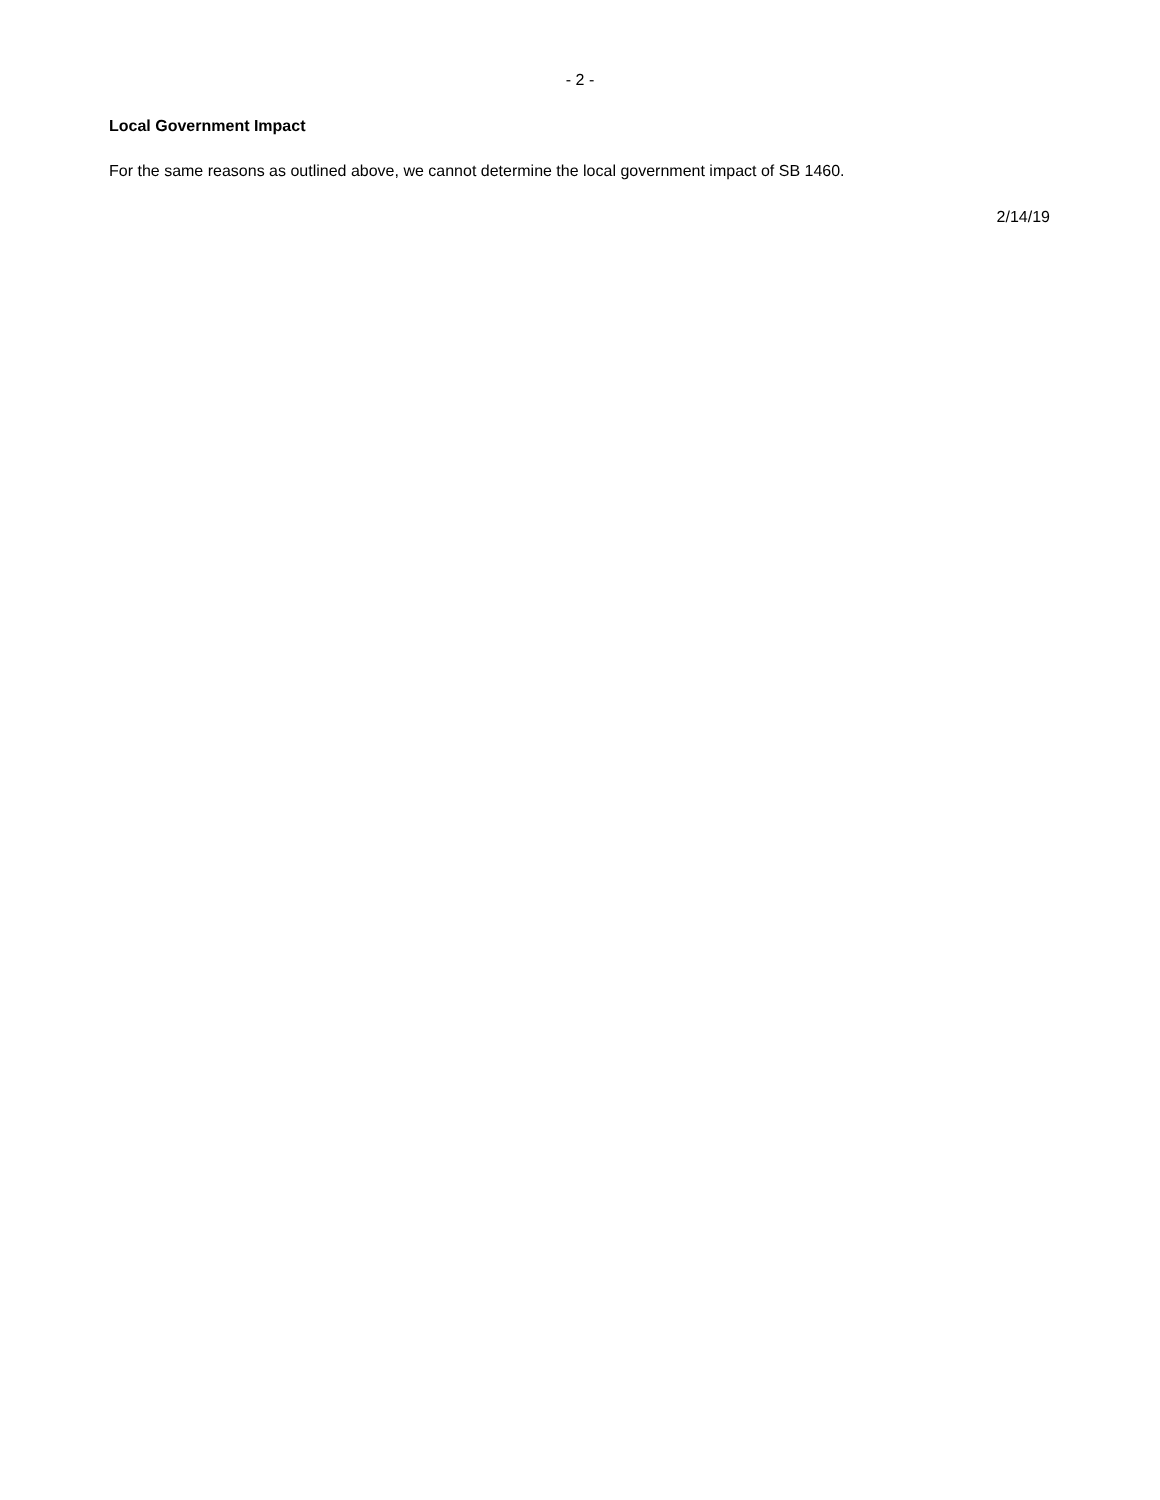- 2 -
Local Government Impact
For the same reasons as outlined above, we cannot determine the local government impact of SB 1460.
2/14/19